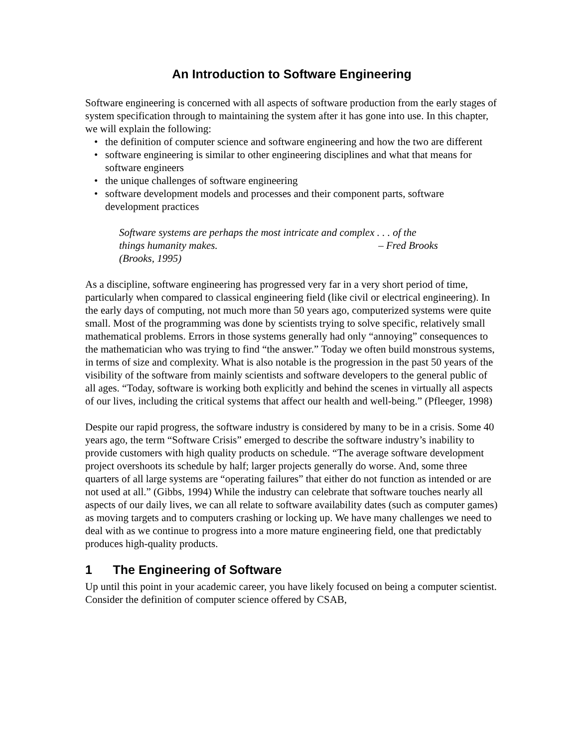An Introduction to Software Engineering
Software engineering is concerned with all aspects of software production from the early stages of system specification through to maintaining the system after it has gone into use. In this chapter, we will explain the following:
• the definition of computer science and software engineering and how the two are different
• software engineering is similar to other engineering disciplines and what that means for software engineers
• the unique challenges of software engineering
• software development models and processes and their component parts, software development practices
Software systems are perhaps the most intricate and complex . . . of the things humanity makes. – Fred Brooks
(Brooks, 1995)
As a discipline, software engineering has progressed very far in a very short period of time, particularly when compared to classical engineering field (like civil or electrical engineering). In the early days of computing, not much more than 50 years ago, computerized systems were quite small. Most of the programming was done by scientists trying to solve specific, relatively small mathematical problems. Errors in those systems generally had only “annoying” consequences to the mathematician who was trying to find “the answer.” Today we often build monstrous systems, in terms of size and complexity. What is also notable is the progression in the past 50 years of the visibility of the software from mainly scientists and software developers to the general public of all ages. “Today, software is working both explicitly and behind the scenes in virtually all aspects of our lives, including the critical systems that affect our health and well-being.” (Pfleeger, 1998)
Despite our rapid progress, the software industry is considered by many to be in a crisis. Some 40 years ago, the term “Software Crisis” emerged to describe the software industry’s inability to provide customers with high quality products on schedule. “The average software development project overshoots its schedule by half; larger projects generally do worse. And, some three quarters of all large systems are “operating failures” that either do not function as intended or are not used at all.” (Gibbs, 1994) While the industry can celebrate that software touches nearly all aspects of our daily lives, we can all relate to software availability dates (such as computer games) as moving targets and to computers crashing or locking up. We have many challenges we need to deal with as we continue to progress into a more mature engineering field, one that predictably produces high-quality products.
1 The Engineering of Software
Up until this point in your academic career, you have likely focused on being a computer scientist. Consider the definition of computer science offered by CSAB,